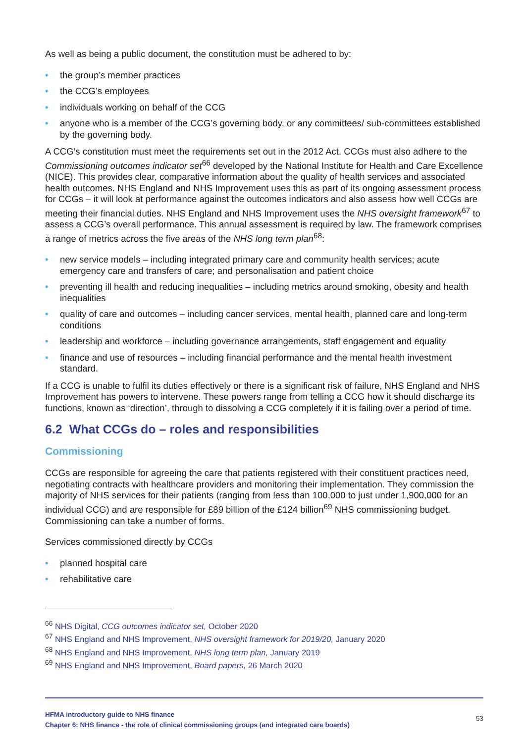As well as being a public document, the constitution must be adhered to by:
• the group’s member practices
• the CCG’s employees
• individuals working on behalf of the CCG
• anyone who is a member of the CCG’s governing body, or any committees/ sub-committees established by the governing body.
A CCG’s constitution must meet the requirements set out in the 2012 Act. CCGs must also adhere to the Commissioning outcomes indicator set<sup>66</sup> developed by the National Institute for Health and Care Excellence (NICE). This provides clear, comparative information about the quality of health services and associated health outcomes. NHS England and NHS Improvement uses this as part of its ongoing assessment process for CCGs – it will look at performance against the outcomes indicators and also assess how well CCGs are meeting their financial duties. NHS England and NHS Improvement uses the NHS oversight framework<sup>67</sup> to assess a CCG’s overall performance. This annual assessment is required by law. The framework comprises a range of metrics across the five areas of the NHS long term plan<sup>68</sup>:
• new service models – including integrated primary care and community health services; acute emergency care and transfers of care; and personalisation and patient choice
• preventing ill health and reducing inequalities – including metrics around smoking, obesity and health inequalities
• quality of care and outcomes – including cancer services, mental health, planned care and long-term conditions
• leadership and workforce – including governance arrangements, staff engagement and equality
• finance and use of resources – including financial performance and the mental health investment standard.
If a CCG is unable to fulfil its duties effectively or there is a significant risk of failure, NHS England and NHS Improvement has powers to intervene. These powers range from telling a CCG how it should discharge its functions, known as ‘direction’, through to dissolving a CCG completely if it is failing over a period of time.
6.2 What CCGs do – roles and responsibilities
Commissioning
CCGs are responsible for agreeing the care that patients registered with their constituent practices need, negotiating contracts with healthcare providers and monitoring their implementation. They commission the majority of NHS services for their patients (ranging from less than 100,000 to just under 1,900,000 for an individual CCG) and are responsible for £89 billion of the £124 billion<sup>69</sup> NHS commissioning budget. Commissioning can take a number of forms.
Services commissioned directly by CCGs
• planned hospital care
• rehabilitative care
<sup>66</sup> NHS Digital, CCG outcomes indicator set, October 2020
<sup>67</sup> NHS England and NHS Improvement, NHS oversight framework for 2019/20, January 2020
<sup>68</sup> NHS England and NHS Improvement, NHS long term plan, January 2019
<sup>69</sup> NHS England and NHS Improvement, Board papers, 26 March 2020
HFMA introductory guide to NHS finance
Chapter 6: NHS finance - the role of clinical commissioning groups (and integrated care boards)
53